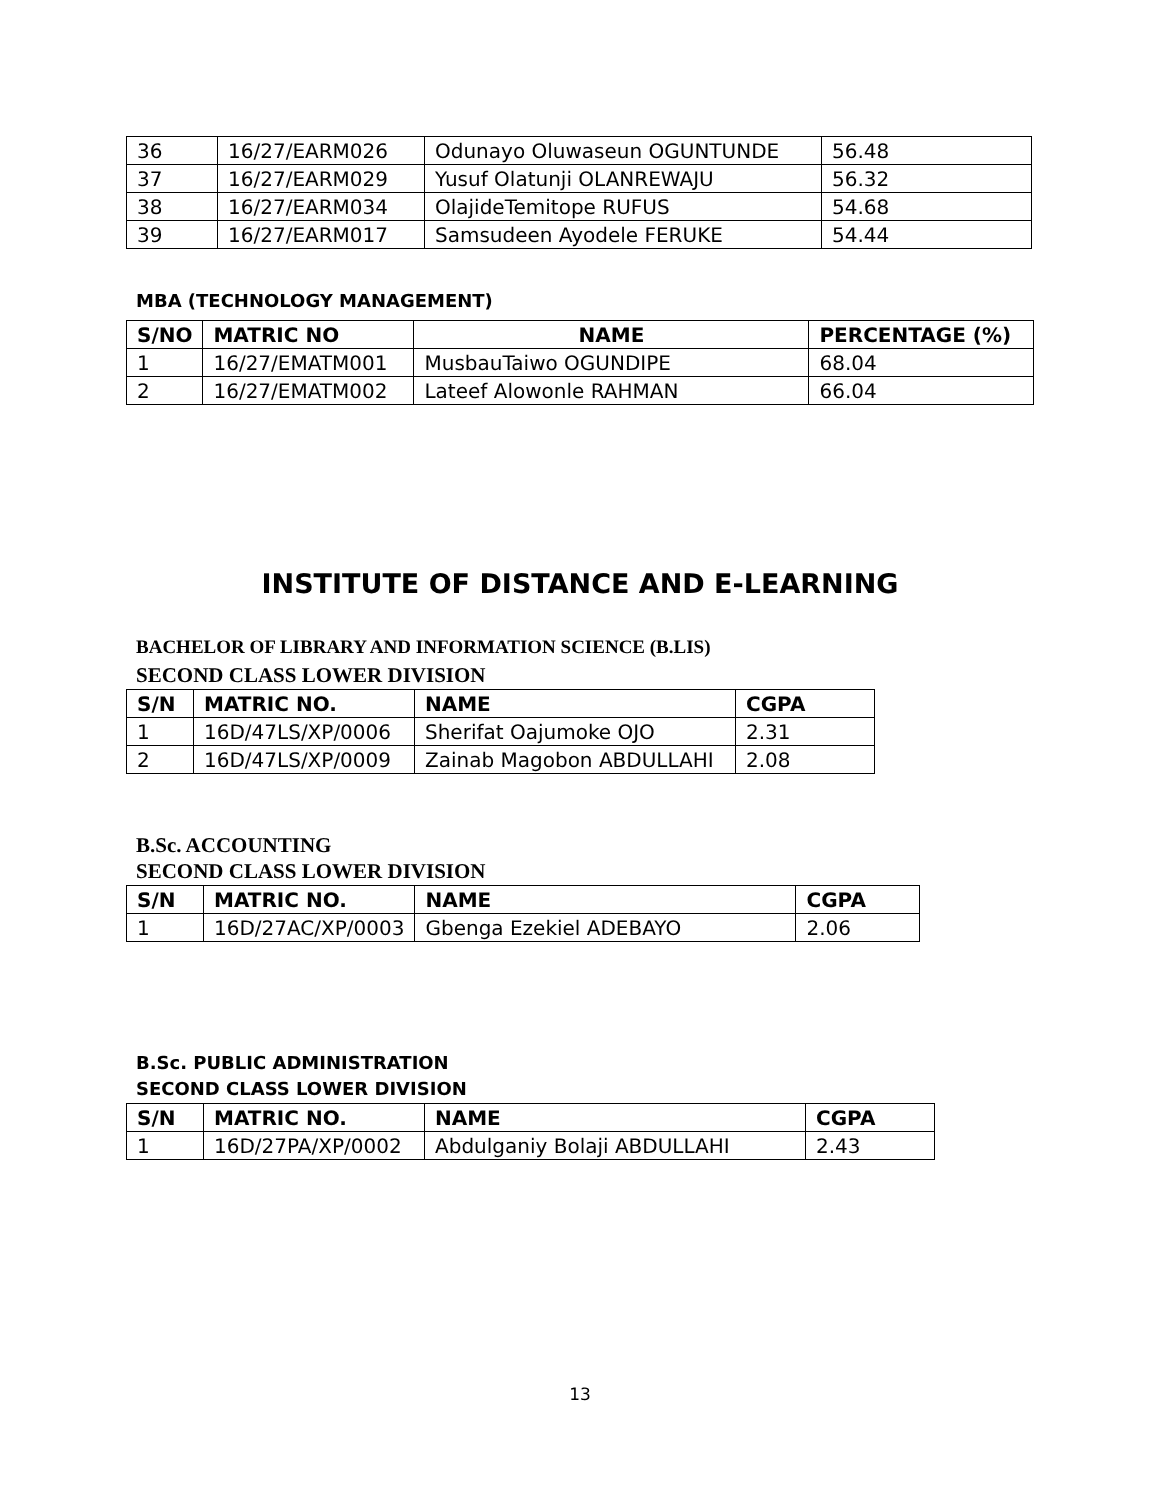| 36 | 16/27/EARM026 | Odunayo Oluwaseun OGUNTUNDE | 56.48 |
| 37 | 16/27/EARM029 | Yusuf Olatunji OLANREWAJU | 56.32 |
| 38 | 16/27/EARM034 | OlajideTemitope RUFUS | 54.68 |
| 39 | 16/27/EARM017 | Samsudeen Ayodele FERUKE | 54.44 |
MBA (TECHNOLOGY MANAGEMENT)
| S/NO | MATRIC NO | NAME | PERCENTAGE (%) |
| --- | --- | --- | --- |
| 1 | 16/27/EMATM001 | MusbauTaiwo OGUNDIPE | 68.04 |
| 2 | 16/27/EMATM002 | Lateef Alowonle RAHMAN | 66.04 |
INSTITUTE OF DISTANCE AND E-LEARNING
BACHELOR OF LIBRARY AND INFORMATION SCIENCE (B.LIS)
SECOND CLASS LOWER DIVISION
| S/N | MATRIC NO. | NAME | CGPA |
| --- | --- | --- | --- |
| 1 | 16D/47LS/XP/0006 | Sherifat Oajumoke OJO | 2.31 |
| 2 | 16D/47LS/XP/0009 | Zainab Magobon ABDULLAHI | 2.08 |
B.Sc. ACCOUNTING
SECOND CLASS LOWER DIVISION
| S/N | MATRIC NO. | NAME | CGPA |
| --- | --- | --- | --- |
| 1 | 16D/27AC/XP/0003 | Gbenga Ezekiel ADEBAYO | 2.06 |
B.Sc. PUBLIC ADMINISTRATION
SECOND CLASS LOWER DIVISION
| S/N | MATRIC NO. | NAME | CGPA |
| --- | --- | --- | --- |
| 1 | 16D/27PA/XP/0002 | Abdulganiy Bolaji ABDULLAHI | 2.43 |
13